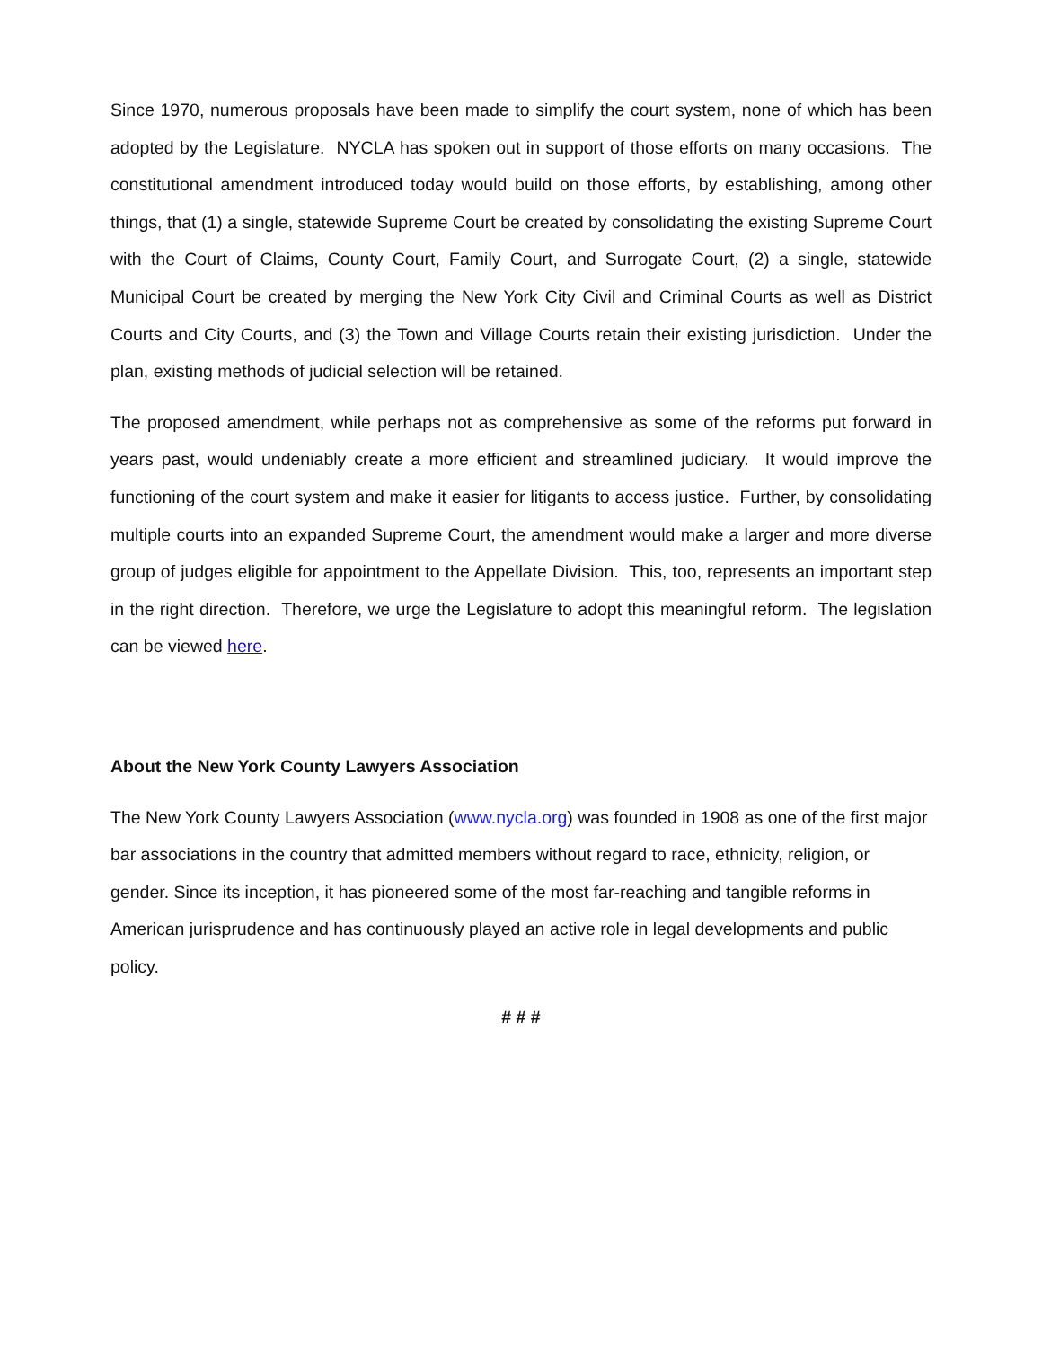Since 1970, numerous proposals have been made to simplify the court system, none of which has been adopted by the Legislature. NYCLA has spoken out in support of those efforts on many occasions. The constitutional amendment introduced today would build on those efforts, by establishing, among other things, that (1) a single, statewide Supreme Court be created by consolidating the existing Supreme Court with the Court of Claims, County Court, Family Court, and Surrogate Court, (2) a single, statewide Municipal Court be created by merging the New York City Civil and Criminal Courts as well as District Courts and City Courts, and (3) the Town and Village Courts retain their existing jurisdiction. Under the plan, existing methods of judicial selection will be retained.
The proposed amendment, while perhaps not as comprehensive as some of the reforms put forward in years past, would undeniably create a more efficient and streamlined judiciary. It would improve the functioning of the court system and make it easier for litigants to access justice. Further, by consolidating multiple courts into an expanded Supreme Court, the amendment would make a larger and more diverse group of judges eligible for appointment to the Appellate Division. This, too, represents an important step in the right direction. Therefore, we urge the Legislature to adopt this meaningful reform. The legislation can be viewed here.
About the New York County Lawyers Association
The New York County Lawyers Association (www.nycla.org) was founded in 1908 as one of the first major bar associations in the country that admitted members without regard to race, ethnicity, religion, or gender. Since its inception, it has pioneered some of the most far-reaching and tangible reforms in American jurisprudence and has continuously played an active role in legal developments and public policy.
# # #